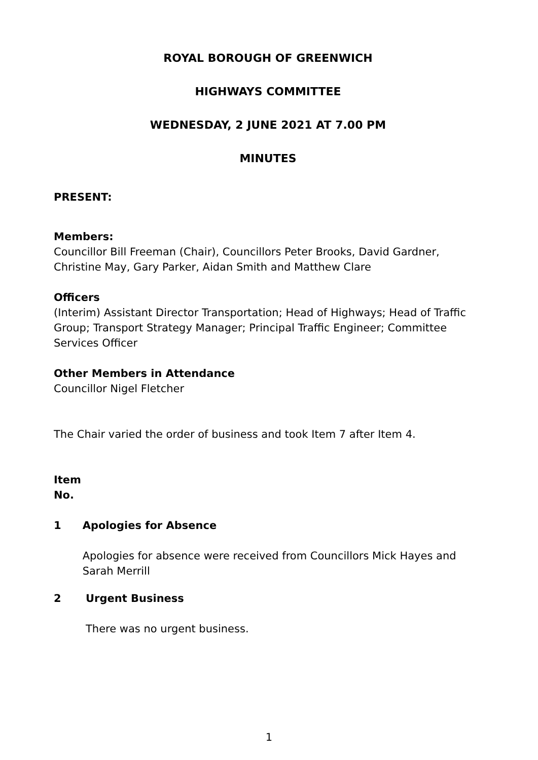ROYAL BOROUGH OF GREENWICH
HIGHWAYS COMMITTEE
WEDNESDAY, 2 JUNE 2021 AT 7.00 PM
MINUTES
PRESENT:
Members:
Councillor Bill Freeman (Chair), Councillors Peter Brooks, David Gardner, Christine May, Gary Parker, Aidan Smith and Matthew Clare
Officers
(Interim) Assistant Director Transportation; Head of Highways; Head of Traffic Group; Transport Strategy Manager; Principal Traffic Engineer; Committee Services Officer
Other Members in Attendance
Councillor Nigel Fletcher
The Chair varied the order of business and took Item 7 after Item 4.
Item
No.
1 Apologies for Absence
Apologies for absence were received from Councillors Mick Hayes and Sarah Merrill
2 Urgent Business
There was no urgent business.
1